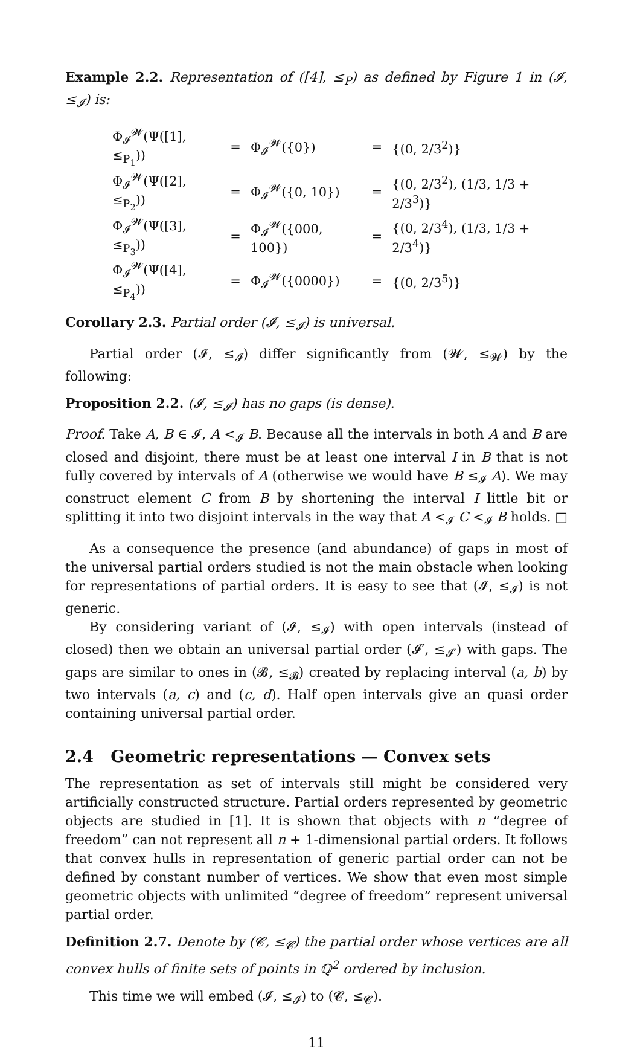Example 2.2. Representation of ([4], ≤<sub>P</sub>) as defined by Figure 1 in (𝓘, ≤<sub>𝓘</sub>) is:
| Φ<sub>𝓘</sub><sup>𝓦</sup>(Ψ([1], ≤<sub>P<sub>1</sub></sub>)) | = | Φ<sub>𝓘</sub><sup>𝓦</sup>({0}) | = | {(0, 2/3<sup>2</sup>)} |
| Φ<sub>𝓘</sub><sup>𝓦</sup>(Ψ([2], ≤<sub>P<sub>2</sub></sub>)) | = | Φ<sub>𝓘</sub><sup>𝓦</sup>({0, 10}) | = | {(0, 2/3<sup>2</sup>), (1/3, 1/3 + 2/3<sup>3</sup>)} |
| Φ<sub>𝓘</sub><sup>𝓦</sup>(Ψ([3], ≤<sub>P<sub>3</sub></sub>)) | = | Φ<sub>𝓘</sub><sup>𝓦</sup>({000, 100}) | = | {(0, 2/3<sup>4</sup>), (1/3, 1/3 + 2/3<sup>4</sup>)} |
| Φ<sub>𝓘</sub><sup>𝓦</sup>(Ψ([4], ≤<sub>P<sub>4</sub></sub>)) | = | Φ<sub>𝓘</sub><sup>𝓦</sup>({0000}) | = | {(0, 2/3<sup>5</sup>)} |
Corollary 2.3. Partial order (𝓘, ≤<sub>𝓘</sub>) is universal.
Partial order (𝓘, ≤<sub>𝓘</sub>) differ significantly from (𝓦, ≤<sub>𝓦</sub>) by the following:
Proposition 2.2. (𝓘, ≤<sub>𝓘</sub>) has no gaps (is dense).
Proof. Take A, B ∈ 𝓘, A <<sub>𝓘</sub> B. Because all the intervals in both A and B are closed and disjoint, there must be at least one interval I in B that is not fully covered by intervals of A (otherwise we would have B ≤<sub>𝓘</sub> A). We may construct element C from B by shortening the interval I little bit or splitting it into two disjoint intervals in the way that A <<sub>𝓘</sub> C <<sub>𝓘</sub> B holds. □
As a consequence the presence (and abundance) of gaps in most of the universal partial orders studied is not the main obstacle when looking for representations of partial orders. It is easy to see that (𝓘, ≤<sub>𝓘</sub>) is not generic.
By considering variant of (𝓘, ≤<sub>𝓘</sub>) with open intervals (instead of closed) then we obtain an universal partial order (𝓘′, ≤<sub>𝓘′</sub>) with gaps. The gaps are similar to ones in (𝓑, ≤<sub>𝓑</sub>) created by replacing interval (a, b) by two intervals (a, c) and (c, d). Half open intervals give an quasi order containing universal partial order.
2.4 Geometric representations — Convex sets
The representation as set of intervals still might be considered very artificially constructed structure. Partial orders represented by geometric objects are studied in [1]. It is shown that objects with n “degree of freedom” can not represent all n + 1-dimensional partial orders. It follows that convex hulls in representation of generic partial order can not be defined by constant number of vertices. We show that even most simple geometric objects with unlimited “degree of freedom” represent universal partial order.
Definition 2.7. Denote by (𝓒, ≤<sub>𝓒</sub>) the partial order whose vertices are all convex hulls of finite sets of points in ℚ<sup>2</sup> ordered by inclusion.
This time we will embed (𝓘, ≤<sub>𝓘</sub>) to (𝓒, ≤<sub>𝓒</sub>).
11